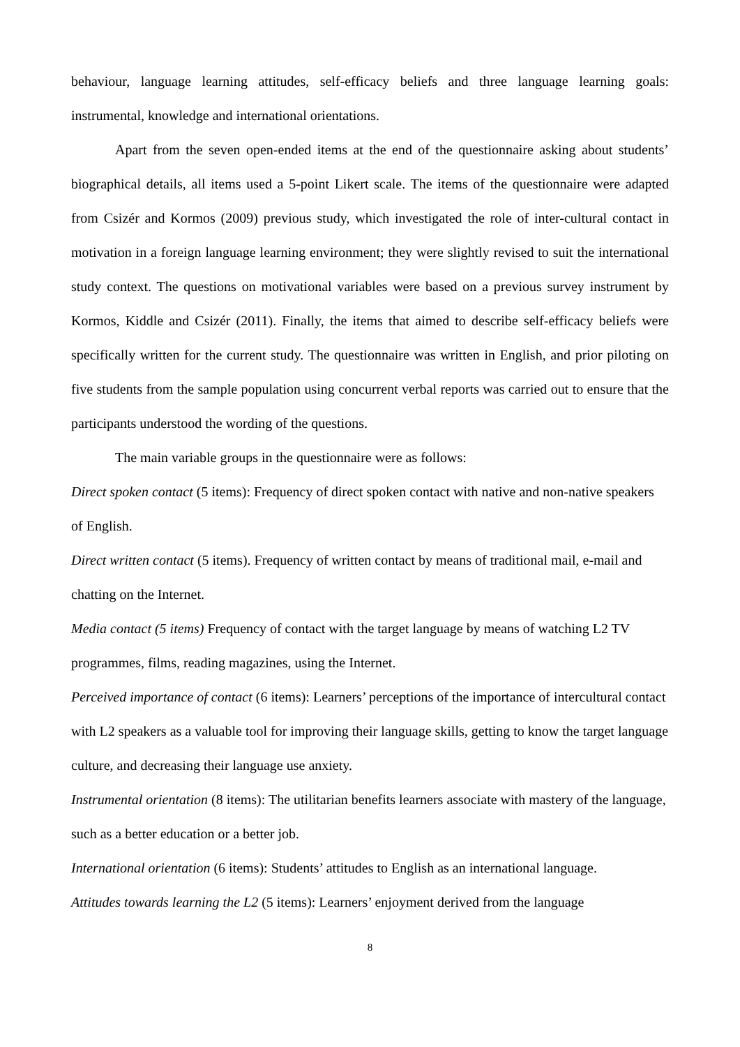behaviour, language learning attitudes, self-efficacy beliefs and three language learning goals: instrumental, knowledge and international orientations.
Apart from the seven open-ended items at the end of the questionnaire asking about students’ biographical details, all items used a 5-point Likert scale. The items of the questionnaire were adapted from Csizér and Kormos (2009) previous study, which investigated the role of inter-cultural contact in motivation in a foreign language learning environment; they were slightly revised to suit the international study context. The questions on motivational variables were based on a previous survey instrument by Kormos, Kiddle and Csizér (2011). Finally, the items that aimed to describe self-efficacy beliefs were specifically written for the current study. The questionnaire was written in English, and prior piloting on five students from the sample population using concurrent verbal reports was carried out to ensure that the participants understood the wording of the questions.
The main variable groups in the questionnaire were as follows:
Direct spoken contact (5 items): Frequency of direct spoken contact with native and non-native speakers of English.
Direct written contact (5 items). Frequency of written contact by means of traditional mail, e-mail and chatting on the Internet.
Media contact (5 items) Frequency of contact with the target language by means of watching L2 TV programmes, films, reading magazines, using the Internet.
Perceived importance of contact (6 items): Learners’ perceptions of the importance of intercultural contact with L2 speakers as a valuable tool for improving their language skills, getting to know the target language culture, and decreasing their language use anxiety.
Instrumental orientation (8 items): The utilitarian benefits learners associate with mastery of the language, such as a better education or a better job.
International orientation (6 items): Students’ attitudes to English as an international language.
Attitudes towards learning the L2 (5 items): Learners’ enjoyment derived from the language
8